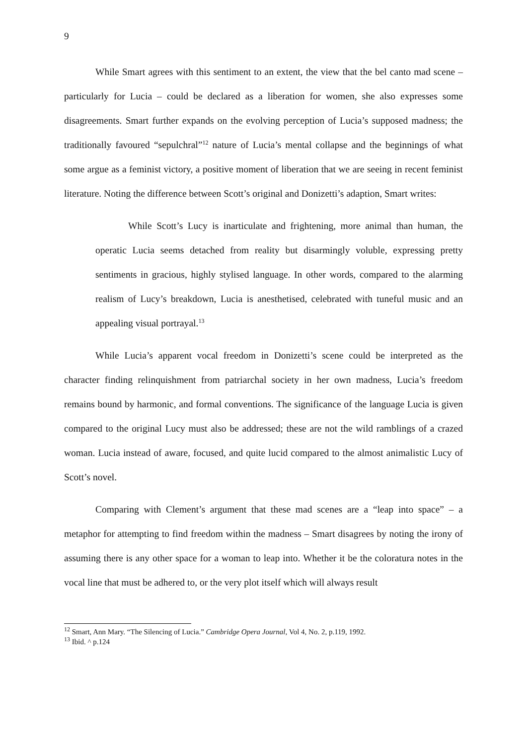9
While Smart agrees with this sentiment to an extent, the view that the bel canto mad scene – particularly for Lucia – could be declared as a liberation for women, she also expresses some disagreements. Smart further expands on the evolving perception of Lucia’s supposed madness; the traditionally favoured “sepulchral”<sup>12</sup> nature of Lucia’s mental collapse and the beginnings of what some argue as a feminist victory, a positive moment of liberation that we are seeing in recent feminist literature. Noting the difference between Scott’s original and Donizetti’s adaption, Smart writes:
While Scott’s Lucy is inarticulate and frightening, more animal than human, the operatic Lucia seems detached from reality but disarmingly voluble, expressing pretty sentiments in gracious, highly stylised language. In other words, compared to the alarming realism of Lucy’s breakdown, Lucia is anesthetised, celebrated with tuneful music and an appealing visual portrayal.<sup>13</sup>
While Lucia’s apparent vocal freedom in Donizetti’s scene could be interpreted as the character finding relinquishment from patriarchal society in her own madness, Lucia’s freedom remains bound by harmonic, and formal conventions. The significance of the language Lucia is given compared to the original Lucy must also be addressed; these are not the wild ramblings of a crazed woman. Lucia instead of aware, focused, and quite lucid compared to the almost animalistic Lucy of Scott’s novel.
Comparing with Clement’s argument that these mad scenes are a “leap into space” – a metaphor for attempting to find freedom within the madness – Smart disagrees by noting the irony of assuming there is any other space for a woman to leap into. Whether it be the coloratura notes in the vocal line that must be adhered to, or the very plot itself which will always result
<sup>12</sup> Smart, Ann Mary. “The Silencing of Lucia.” Cambridge Opera Journal, Vol 4, No. 2, p.119, 1992.
<sup>13</sup> Ibid. ^ p.124